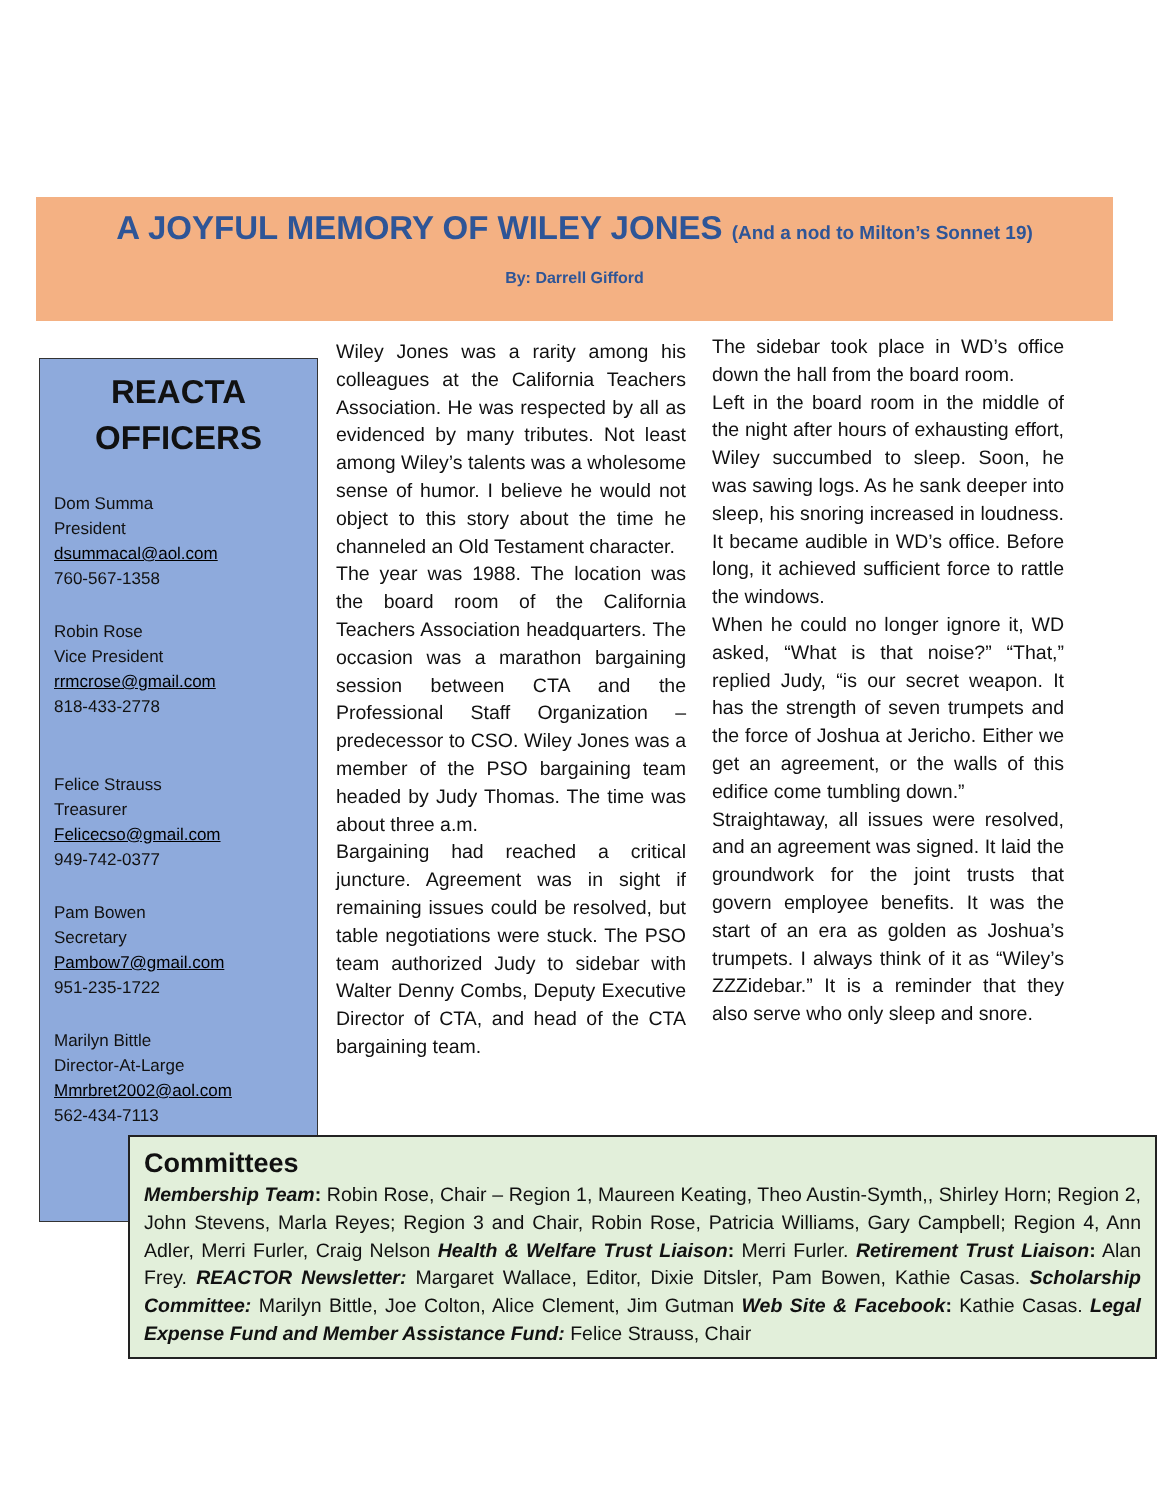A JOYFUL MEMORY OF WILEY JONES (And a nod to Milton’s Sonnet 19)
By: Darrell Gifford
REACTA OFFICERS
Dom Summa
President
dsummacal@aol.com
760-567-1358
Robin Rose
Vice President
rrmcrose@gmail.com
818-433-2778
Felice Strauss
Treasurer
Felicecso@gmail.com
949-742-0377
Pam Bowen
Secretary
Pambow7@gmail.com
951-235-1722
Marilyn Bittle
Director-At-Large
Mmrbret2002@aol.com
562-434-7113
Wiley Jones was a rarity among his colleagues at the California Teachers Association. He was respected by all as evidenced by many tributes. Not least among Wiley’s talents was a wholesome sense of humor. I believe he would not object to this story about the time he channeled an Old Testament character.
The year was 1988. The location was the board room of the California Teachers Association headquarters. The occasion was a marathon bargaining session between CTA and the Professional Staff Organization – predecessor to CSO. Wiley Jones was a member of the PSO bargaining team headed by Judy Thomas. The time was about three a.m.
Bargaining had reached a critical juncture. Agreement was in sight if remaining issues could be resolved, but table negotiations were stuck. The PSO team authorized Judy to sidebar with Walter Denny Combs, Deputy Executive Director of CTA, and head of the CTA bargaining team.
The sidebar took place in WD’s office down the hall from the board room.
Left in the board room in the middle of the night after hours of exhausting effort, Wiley succumbed to sleep. Soon, he was sawing logs. As he sank deeper into sleep, his snoring increased in loudness. It became audible in WD’s office. Before long, it achieved sufficient force to rattle the windows.
When he could no longer ignore it, WD asked, “What is that noise?” “That,” replied Judy, “is our secret weapon. It has the strength of seven trumpets and the force of Joshua at Jericho. Either we get an agreement, or the walls of this edifice come tumbling down.”
Straightaway, all issues were resolved, and an agreement was signed. It laid the groundwork for the joint trusts that govern employee benefits. It was the start of an era as golden as Joshua’s trumpets. I always think of it as “Wiley’s ZZZidebar.” It is a reminder that they also serve who only sleep and snore.
Committees
Membership Team: Robin Rose, Chair – Region 1, Maureen Keating, Theo Austin-Symth,, Shirley Horn; Region 2, John Stevens, Marla Reyes; Region 3 and Chair, Robin Rose, Patricia Williams, Gary Campbell; Region 4, Ann Adler, Merri Furler, Craig Nelson Health & Welfare Trust Liaison: Merri Furler. Retirement Trust Liaison: Alan Frey. REACTOR Newsletter: Margaret Wallace, Editor, Dixie Ditsler, Pam Bowen, Kathie Casas. Scholarship Committee: Marilyn Bittle, Joe Colton, Alice Clement, Jim Gutman Web Site & Facebook: Kathie Casas. Legal Expense Fund and Member Assistance Fund: Felice Strauss, Chair